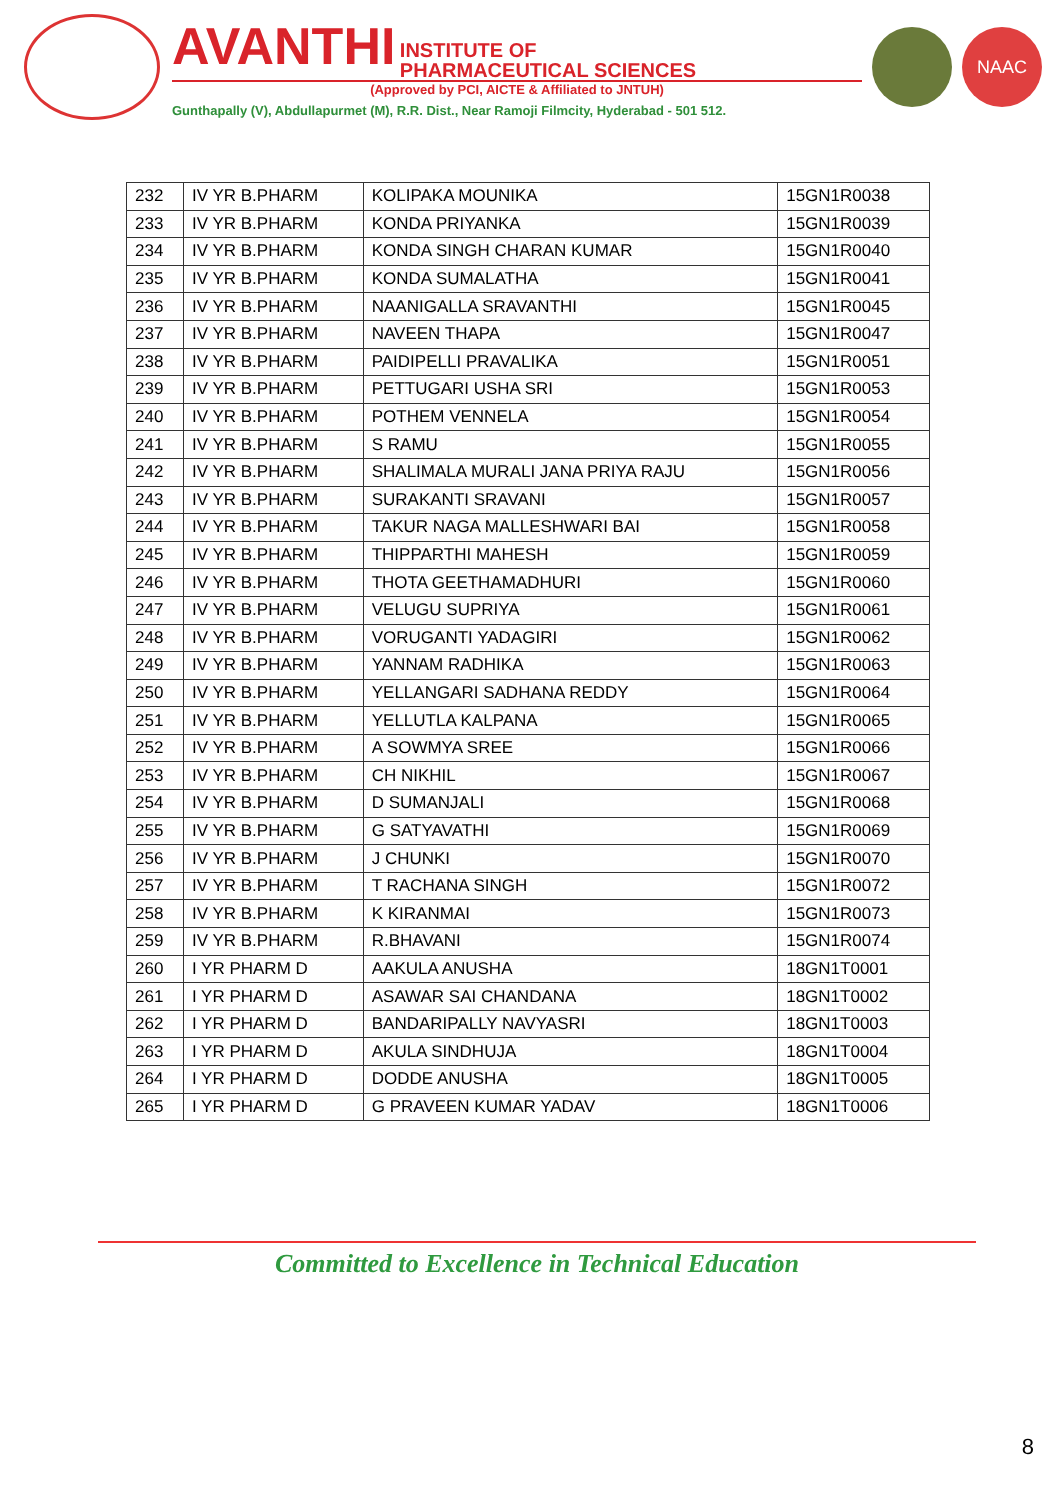AVANTHI INSTITUTE OF
PHARMACEUTICAL SCIENCES
(Approved by PCI, AICTE & Affiliated to JNTUH)
Gunthapally (V), Abdullapurmet (M), R.R. Dist., Near Ramoji Filmcity, Hyderabad - 501 512.
NAAC
| 232 | IV YR B.PHARM | KOLIPAKA MOUNIKA | 15GN1R0038 |
| 233 | IV YR B.PHARM | KONDA PRIYANKA | 15GN1R0039 |
| 234 | IV YR B.PHARM | KONDA SINGH CHARAN KUMAR | 15GN1R0040 |
| 235 | IV YR B.PHARM | KONDA SUMALATHA | 15GN1R0041 |
| 236 | IV YR B.PHARM | NAANIGALLA SRAVANTHI | 15GN1R0045 |
| 237 | IV YR B.PHARM | NAVEEN THAPA | 15GN1R0047 |
| 238 | IV YR B.PHARM | PAIDIPELLI PRAVALIKA | 15GN1R0051 |
| 239 | IV YR B.PHARM | PETTUGARI USHA SRI | 15GN1R0053 |
| 240 | IV YR B.PHARM | POTHEM VENNELA | 15GN1R0054 |
| 241 | IV YR B.PHARM | S RAMU | 15GN1R0055 |
| 242 | IV YR B.PHARM | SHALIMALA MURALI JANA PRIYA RAJU | 15GN1R0056 |
| 243 | IV YR B.PHARM | SURAKANTI SRAVANI | 15GN1R0057 |
| 244 | IV YR B.PHARM | TAKUR NAGA MALLESHWARI BAI | 15GN1R0058 |
| 245 | IV YR B.PHARM | THIPPARTHI MAHESH | 15GN1R0059 |
| 246 | IV YR B.PHARM | THOTA GEETHAMADHURI | 15GN1R0060 |
| 247 | IV YR B.PHARM | VELUGU SUPRIYA | 15GN1R0061 |
| 248 | IV YR B.PHARM | VORUGANTI YADAGIRI | 15GN1R0062 |
| 249 | IV YR B.PHARM | YANNAM RADHIKA | 15GN1R0063 |
| 250 | IV YR B.PHARM | YELLANGARI SADHANA REDDY | 15GN1R0064 |
| 251 | IV YR B.PHARM | YELLUTLA KALPANA | 15GN1R0065 |
| 252 | IV YR B.PHARM | A SOWMYA SREE | 15GN1R0066 |
| 253 | IV YR B.PHARM | CH NIKHIL | 15GN1R0067 |
| 254 | IV YR B.PHARM | D SUMANJALI | 15GN1R0068 |
| 255 | IV YR B.PHARM | G SATYAVATHI | 15GN1R0069 |
| 256 | IV YR B.PHARM | J CHUNKI | 15GN1R0070 |
| 257 | IV YR B.PHARM | T RACHANA SINGH | 15GN1R0072 |
| 258 | IV YR B.PHARM | K KIRANMAI | 15GN1R0073 |
| 259 | IV YR B.PHARM | R.BHAVANI | 15GN1R0074 |
| 260 | I YR PHARM D | AAKULA ANUSHA | 18GN1T0001 |
| 261 | I YR PHARM D | ASAWAR SAI CHANDANA | 18GN1T0002 |
| 262 | I YR PHARM D | BANDARIPALLY NAVYASRI | 18GN1T0003 |
| 263 | I YR PHARM D | AKULA SINDHUJA | 18GN1T0004 |
| 264 | I YR PHARM D | DODDE ANUSHA | 18GN1T0005 |
| 265 | I YR PHARM D | G PRAVEEN KUMAR YADAV | 18GN1T0006 |
Committed to Excellence in Technical Education
8